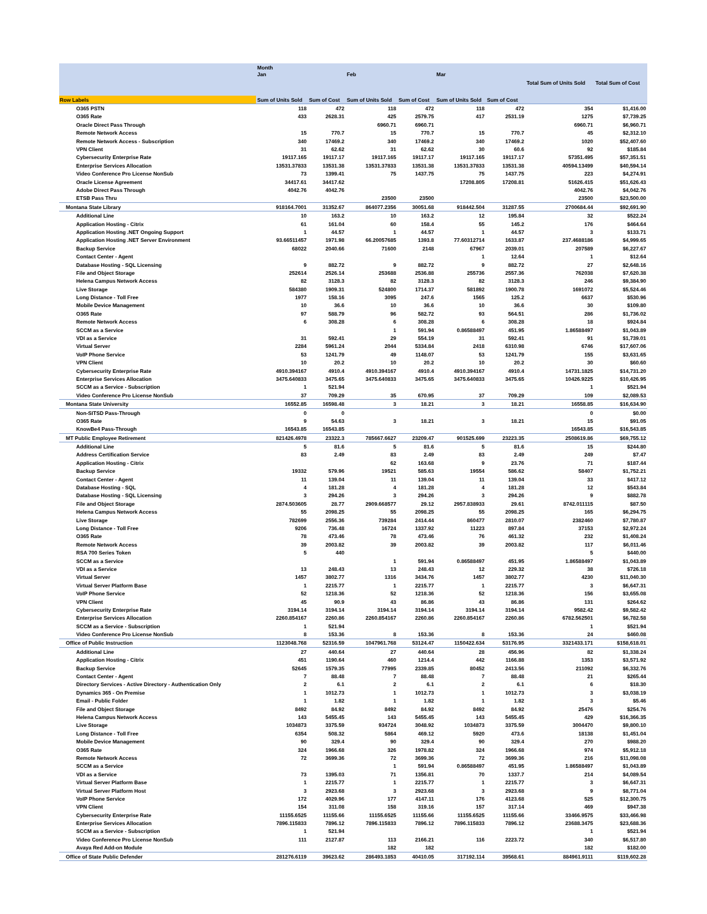| | Month | | | | | | | |
| --- | --- | --- | --- | --- | --- | --- | --- | --- |
| | Jan | | Feb | | Mar | | Total Sum of Units Sold | Total Sum of Cost |
| Row Labels | Sum of Units Sold | Sum of Cost | Sum of Units Sold | Sum of Cost | Sum of Units Sold | Sum of Cost | | |
| O365 PSTN | 118 | 472 | 118 | 472 | 118 | 472 | 354 | $1,416.00 |
| O365 Rate | 433 | 2628.31 | 425 | 2579.75 | 417 | 2531.19 | 1275 | $7,739.25 |
| Oracle Direct Pass Through | | | 6960.71 | 6960.71 | | | 6960.71 | $6,960.71 |
| Remote Network Access | 15 | 770.7 | 15 | 770.7 | 15 | 770.7 | 45 | $2,312.10 |
| Remote Network Access - Subscription | 340 | 17469.2 | 340 | 17469.2 | 340 | 17469.2 | 1020 | $52,407.60 |
| VPN Client | 31 | 62.62 | 31 | 62.62 | 30 | 60.6 | 92 | $185.84 |
| Cybersecurity Enterprise Rate | 19117.165 | 19117.17 | 19117.165 | 19117.17 | 19117.165 | 19117.17 | 57351.495 | $57,351.51 |
| Enterprise Services Allocation | 13531.37833 | 13531.38 | 13531.37833 | 13531.38 | 13531.37833 | 13531.38 | 40594.13499 | $40,594.14 |
| Video Conference Pro License NonSub | 73 | 1399.41 | 75 | 1437.75 | 75 | 1437.75 | 223 | $4,274.91 |
| Oracle License Agreement | 34417.61 | 34417.62 | | | 17208.805 | 17208.81 | 51626.415 | $51,626.43 |
| Adobe Direct Pass Through | 4042.76 | 4042.76 | | | | | 4042.76 | $4,042.76 |
| ETSB Pass Thru | | | 23500 | 23500 | | | 23500 | $23,500.00 |
| Montana State Library | 918164.7001 | 31352.67 | 864077.2356 | 30051.68 | 918442.504 | 31287.55 | 2700684.44 | $92,691.90 |
| Additional Line | 10 | 163.2 | 10 | 163.2 | 12 | 195.84 | 32 | $522.24 |
| Application Hosting - Citrix | 61 | 161.04 | 60 | 158.4 | 55 | 145.2 | 176 | $464.64 |
| Application Hosting .NET Ongoing Support | 1 | 44.57 | 1 | 44.57 | 1 | 44.57 | 3 | $133.71 |
| Application Hosting .NET Server Environment | 93.66511457 | 1971.98 | 66.20057685 | 1393.8 | 77.60312714 | 1633.87 | 237.4688186 | $4,999.65 |
| Backup Service | 68022 | 2040.66 | 71600 | 2148 | 67967 | 2039.01 | 207589 | $6,227.67 |
| Contact Center - Agent | | | | | 1 | 12.64 | 1 | $12.64 |
| Database Hosting - SQL Licensing | 9 | 882.72 | 9 | 882.72 | 9 | 882.72 | 27 | $2,648.16 |
| File and Object Storage | 252614 | 2526.14 | 253688 | 2536.88 | 255736 | 2557.36 | 762038 | $7,620.38 |
| Helena Campus Network Access | 82 | 3128.3 | 82 | 3128.3 | 82 | 3128.3 | 246 | $9,384.90 |
| Live Storage | 584380 | 1909.31 | 524800 | 1714.37 | 581892 | 1900.78 | 1691072 | $5,524.46 |
| Long Distance - Toll Free | 1977 | 158.16 | 3095 | 247.6 | 1565 | 125.2 | 6637 | $530.96 |
| Mobile Device Management | 10 | 36.6 | 10 | 36.6 | 10 | 36.6 | 30 | $109.80 |
| O365 Rate | 97 | 588.79 | 96 | 582.72 | 93 | 564.51 | 286 | $1,736.02 |
| Remote Network Access | 6 | 308.28 | 6 | 308.28 | 6 | 308.28 | 18 | $924.84 |
| SCCM as a Service | | | 1 | 591.94 | 0.86588497 | 451.95 | 1.86588497 | $1,043.89 |
| VDI as a Service | 31 | 592.41 | 29 | 554.19 | 31 | 592.41 | 91 | $1,739.01 |
| Virtual Server | 2284 | 5961.24 | 2044 | 5334.84 | 2418 | 6310.98 | 6746 | $17,607.06 |
| VoIP Phone Service | 53 | 1241.79 | 49 | 1148.07 | 53 | 1241.79 | 155 | $3,631.65 |
| VPN Client | 10 | 20.2 | 10 | 20.2 | 10 | 20.2 | 30 | $60.60 |
| Cybersecurity Enterprise Rate | 4910.394167 | 4910.4 | 4910.394167 | 4910.4 | 4910.394167 | 4910.4 | 14731.1825 | $14,731.20 |
| Enterprise Services Allocation | 3475.640833 | 3475.65 | 3475.640833 | 3475.65 | 3475.640833 | 3475.65 | 10426.9225 | $10,426.95 |
| SCCM as a Service - Subscription | 1 | 521.94 | | | | | 1 | $521.94 |
| Video Conference Pro License NonSub | 37 | 709.29 | 35 | 670.95 | 37 | 709.29 | 109 | $2,089.53 |
| Montana State University | 16552.85 | 16598.48 | 3 | 18.21 | 3 | 18.21 | 16558.85 | $16,634.90 |
| Non-SITSD Pass-Through | 0 | 0 | | | | | 0 | $0.00 |
| O365 Rate | 9 | 54.63 | 3 | 18.21 | 3 | 18.21 | 15 | $91.05 |
| KnowBe4 Pass-Through | 16543.85 | 16543.85 | | | | | 16543.85 | $16,543.85 |
| MT Public Employee Retirement | 821426.4978 | 23322.3 | 785667.6627 | 23209.47 | 901525.699 | 23223.35 | 2508619.86 | $69,755.12 |
| Additional Line | 5 | 81.6 | 5 | 81.6 | 5 | 81.6 | 15 | $244.80 |
| Address Certification Service | 83 | 2.49 | 83 | 2.49 | 83 | 2.49 | 249 | $7.47 |
| Application Hosting - Citrix | | | 62 | 163.68 | 9 | 23.76 | 71 | $187.44 |
| Backup Service | 19332 | 579.96 | 19521 | 585.63 | 19554 | 586.62 | 58407 | $1,752.21 |
| Contact Center - Agent | 11 | 139.04 | 11 | 139.04 | 11 | 139.04 | 33 | $417.12 |
| Database Hosting - SQL | 4 | 181.28 | 4 | 181.28 | 4 | 181.28 | 12 | $543.84 |
| Database Hosting - SQL Licensing | 3 | 294.26 | 3 | 294.26 | 3 | 294.26 | 9 | $882.78 |
| File and Object Storage | 2874.503605 | 28.77 | 2909.668577 | 29.12 | 2957.838933 | 29.61 | 8742.011115 | $87.50 |
| Helena Campus Network Access | 55 | 2098.25 | 55 | 2098.25 | 55 | 2098.25 | 165 | $6,294.75 |
| Live Storage | 782699 | 2556.36 | 739284 | 2414.44 | 860477 | 2810.07 | 2382460 | $7,780.87 |
| Long Distance - Toll Free | 9206 | 736.48 | 16724 | 1337.92 | 11223 | 897.84 | 37153 | $2,972.24 |
| O365 Rate | 78 | 473.46 | 78 | 473.46 | 76 | 461.32 | 232 | $1,408.24 |
| Remote Network Access | 39 | 2003.82 | 39 | 2003.82 | 39 | 2003.82 | 117 | $6,011.46 |
| RSA 700 Series Token | 5 | 440 | | | | | 5 | $440.00 |
| SCCM as a Service | | | 1 | 591.94 | 0.86588497 | 451.95 | 1.86588497 | $1,043.89 |
| VDI as a Service | 13 | 248.43 | 13 | 248.43 | 12 | 229.32 | 38 | $726.18 |
| Virtual Server | 1457 | 3802.77 | 1316 | 3434.76 | 1457 | 3802.77 | 4230 | $11,040.30 |
| Virtual Server Platform Base | 1 | 2215.77 | 1 | 2215.77 | 1 | 2215.77 | 3 | $6,647.31 |
| VoIP Phone Service | 52 | 1218.36 | 52 | 1218.36 | 52 | 1218.36 | 156 | $3,655.08 |
| VPN Client | 45 | 90.9 | 43 | 86.86 | 43 | 86.86 | 131 | $264.62 |
| Cybersecurity Enterprise Rate | 3194.14 | 3194.14 | 3194.14 | 3194.14 | 3194.14 | 3194.14 | 9582.42 | $9,582.42 |
| Enterprise Services Allocation | 2260.854167 | 2260.86 | 2260.854167 | 2260.86 | 2260.854167 | 2260.86 | 6782.562501 | $6,782.58 |
| SCCM as a Service - Subscription | 1 | 521.94 | | | | | 1 | $521.94 |
| Video Conference Pro License NonSub | 8 | 153.36 | 8 | 153.36 | 8 | 153.36 | 24 | $460.08 |
| Office of Public Instruction | 1123048.768 | 52316.59 | 1047961.768 | 53124.47 | 1150422.634 | 53176.95 | 3321433.171 | $158,618.01 |
| Additional Line | 27 | 440.64 | 27 | 440.64 | 28 | 456.96 | 82 | $1,338.24 |
| Application Hosting - Citrix | 451 | 1190.64 | 460 | 1214.4 | 442 | 1166.88 | 1353 | $3,571.92 |
| Backup Service | 52645 | 1579.35 | 77995 | 2339.85 | 80452 | 2413.56 | 211092 | $6,332.76 |
| Contact Center - Agent | 7 | 88.48 | 7 | 88.48 | 7 | 88.48 | 21 | $265.44 |
| Directory Services - Active Directory - Authentication Only | 2 | 6.1 | 2 | 6.1 | 2 | 6.1 | 6 | $18.30 |
| Dynamics 365 - On Premise | 1 | 1012.73 | 1 | 1012.73 | 1 | 1012.73 | 3 | $3,038.19 |
| Email - Public Folder | 1 | 1.82 | 1 | 1.82 | 1 | 1.82 | 3 | $5.46 |
| File and Object Storage | 8492 | 84.92 | 8492 | 84.92 | 8492 | 84.92 | 25476 | $254.76 |
| Helena Campus Network Access | 143 | 5455.45 | 143 | 5455.45 | 143 | 5455.45 | 429 | $16,366.35 |
| Live Storage | 1034873 | 3375.59 | 934724 | 3048.92 | 1034873 | 3375.59 | 3004470 | $9,800.10 |
| Long Distance - Toll Free | 6354 | 508.32 | 5864 | 469.12 | 5920 | 473.6 | 18138 | $1,451.04 |
| Mobile Device Management | 90 | 329.4 | 90 | 329.4 | 90 | 329.4 | 270 | $988.20 |
| O365 Rate | 324 | 1966.68 | 326 | 1978.82 | 324 | 1966.68 | 974 | $5,912.18 |
| Remote Network Access | 72 | 3699.36 | 72 | 3699.36 | 72 | 3699.36 | 216 | $11,098.08 |
| SCCM as a Service | | | 1 | 591.94 | 0.86588497 | 451.95 | 1.86588497 | $1,043.89 |
| VDI as a Service | 73 | 1395.03 | 71 | 1356.81 | 70 | 1337.7 | 214 | $4,089.54 |
| Virtual Server Platform Base | 1 | 2215.77 | 1 | 2215.77 | 1 | 2215.77 | 3 | $6,647.31 |
| Virtual Server Platform Host | 3 | 2923.68 | 3 | 2923.68 | 3 | 2923.68 | 9 | $8,771.04 |
| VoIP Phone Service | 172 | 4029.96 | 177 | 4147.11 | 176 | 4123.68 | 525 | $12,300.75 |
| VPN Client | 154 | 311.08 | 158 | 319.16 | 157 | 317.14 | 469 | $947.38 |
| Cybersecurity Enterprise Rate | 11155.6525 | 11155.66 | 11155.6525 | 11155.66 | 11155.6525 | 11155.66 | 33466.9575 | $33,466.98 |
| Enterprise Services Allocation | 7896.115833 | 7896.12 | 7896.115833 | 7896.12 | 7896.115833 | 7896.12 | 23688.3475 | $23,688.36 |
| SCCM as a Service - Subscription | 1 | 521.94 | | | | | 1 | $521.94 |
| Video Conference Pro License NonSub | 111 | 2127.87 | 113 | 2166.21 | 116 | 2223.72 | 340 | $6,517.80 |
| Avaya Red Add-on Module | | | 182 | 182 | | | 182 | $182.00 |
| Office of State Public Defender | 281276.6119 | 39623.62 | 286493.1853 | 40410.05 | 317192.114 | 39568.61 | 884961.9111 | $119,602.28 |